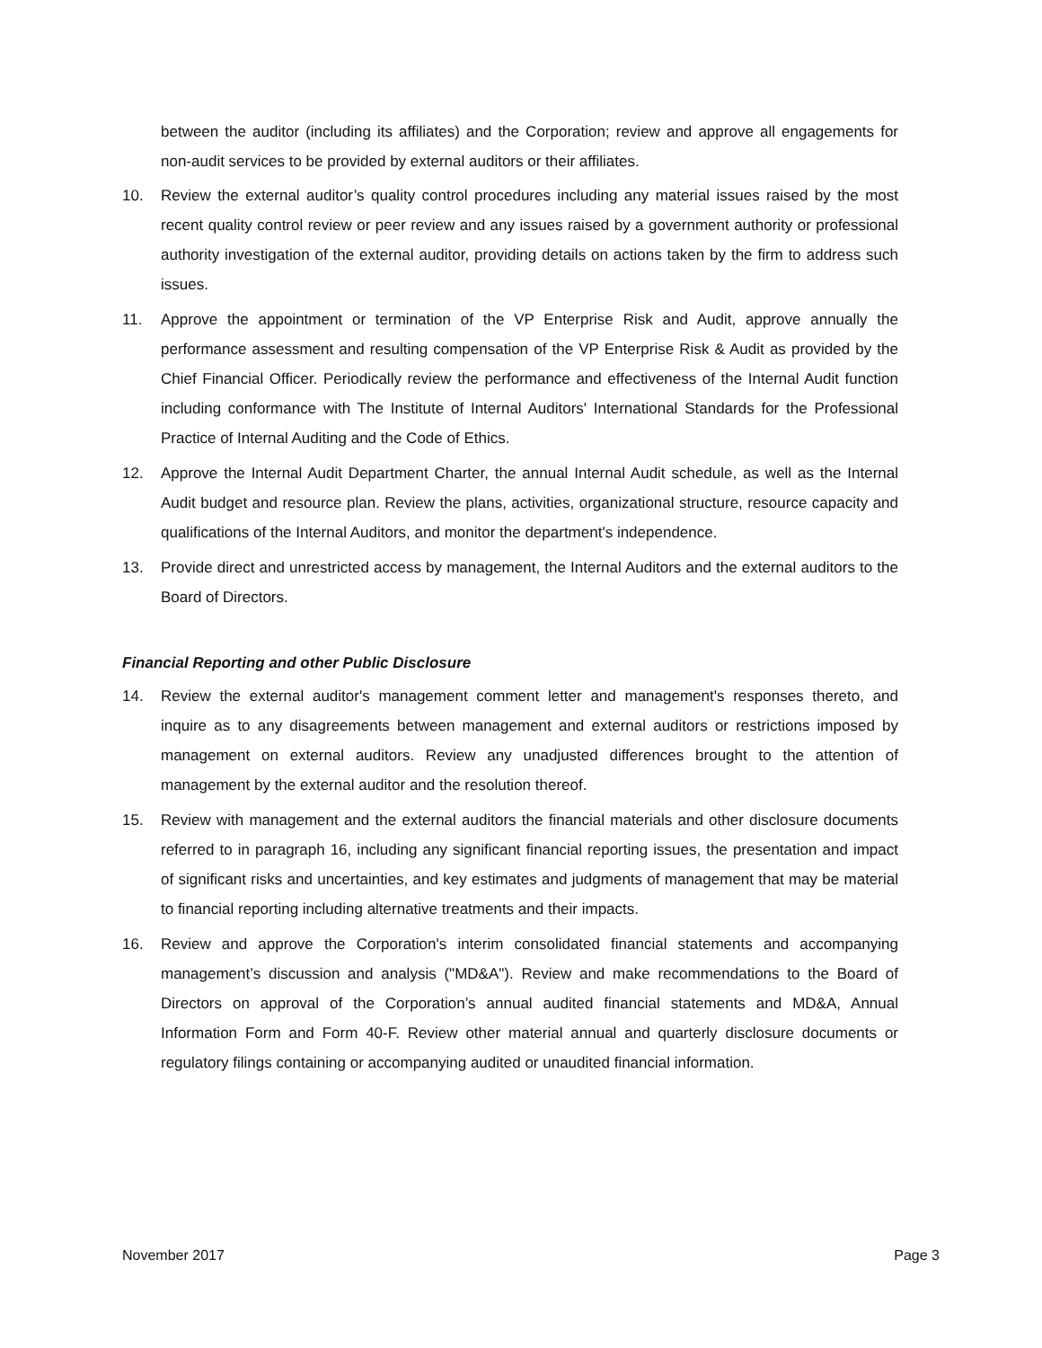between the auditor (including its affiliates) and the Corporation; review and approve all engagements for non-audit services to be provided by external auditors or their affiliates.
10. Review the external auditor’s quality control procedures including any material issues raised by the most recent quality control review or peer review and any issues raised by a government authority or professional authority investigation of the external auditor, providing details on actions taken by the firm to address such issues.
11. Approve the appointment or termination of the VP Enterprise Risk and Audit, approve annually the performance assessment and resulting compensation of the VP Enterprise Risk & Audit as provided by the Chief Financial Officer. Periodically review the performance and effectiveness of the Internal Audit function including conformance with The Institute of Internal Auditors' International Standards for the Professional Practice of Internal Auditing and the Code of Ethics.
12. Approve the Internal Audit Department Charter, the annual Internal Audit schedule, as well as the Internal Audit budget and resource plan. Review the plans, activities, organizational structure, resource capacity and qualifications of the Internal Auditors, and monitor the department's independence.
13. Provide direct and unrestricted access by management, the Internal Auditors and the external auditors to the Board of Directors.
Financial Reporting and other Public Disclosure
14. Review the external auditor's management comment letter and management's responses thereto, and inquire as to any disagreements between management and external auditors or restrictions imposed by management on external auditors. Review any unadjusted differences brought to the attention of management by the external auditor and the resolution thereof.
15. Review with management and the external auditors the financial materials and other disclosure documents referred to in paragraph 16, including any significant financial reporting issues, the presentation and impact of significant risks and uncertainties, and key estimates and judgments of management that may be material to financial reporting including alternative treatments and their impacts.
16. Review and approve the Corporation's interim consolidated financial statements and accompanying management’s discussion and analysis ("MD&A"). Review and make recommendations to the Board of Directors on approval of the Corporation’s annual audited financial statements and MD&A, Annual Information Form and Form 40-F. Review other material annual and quarterly disclosure documents or regulatory filings containing or accompanying audited or unaudited financial information.
November 2017 Page 3